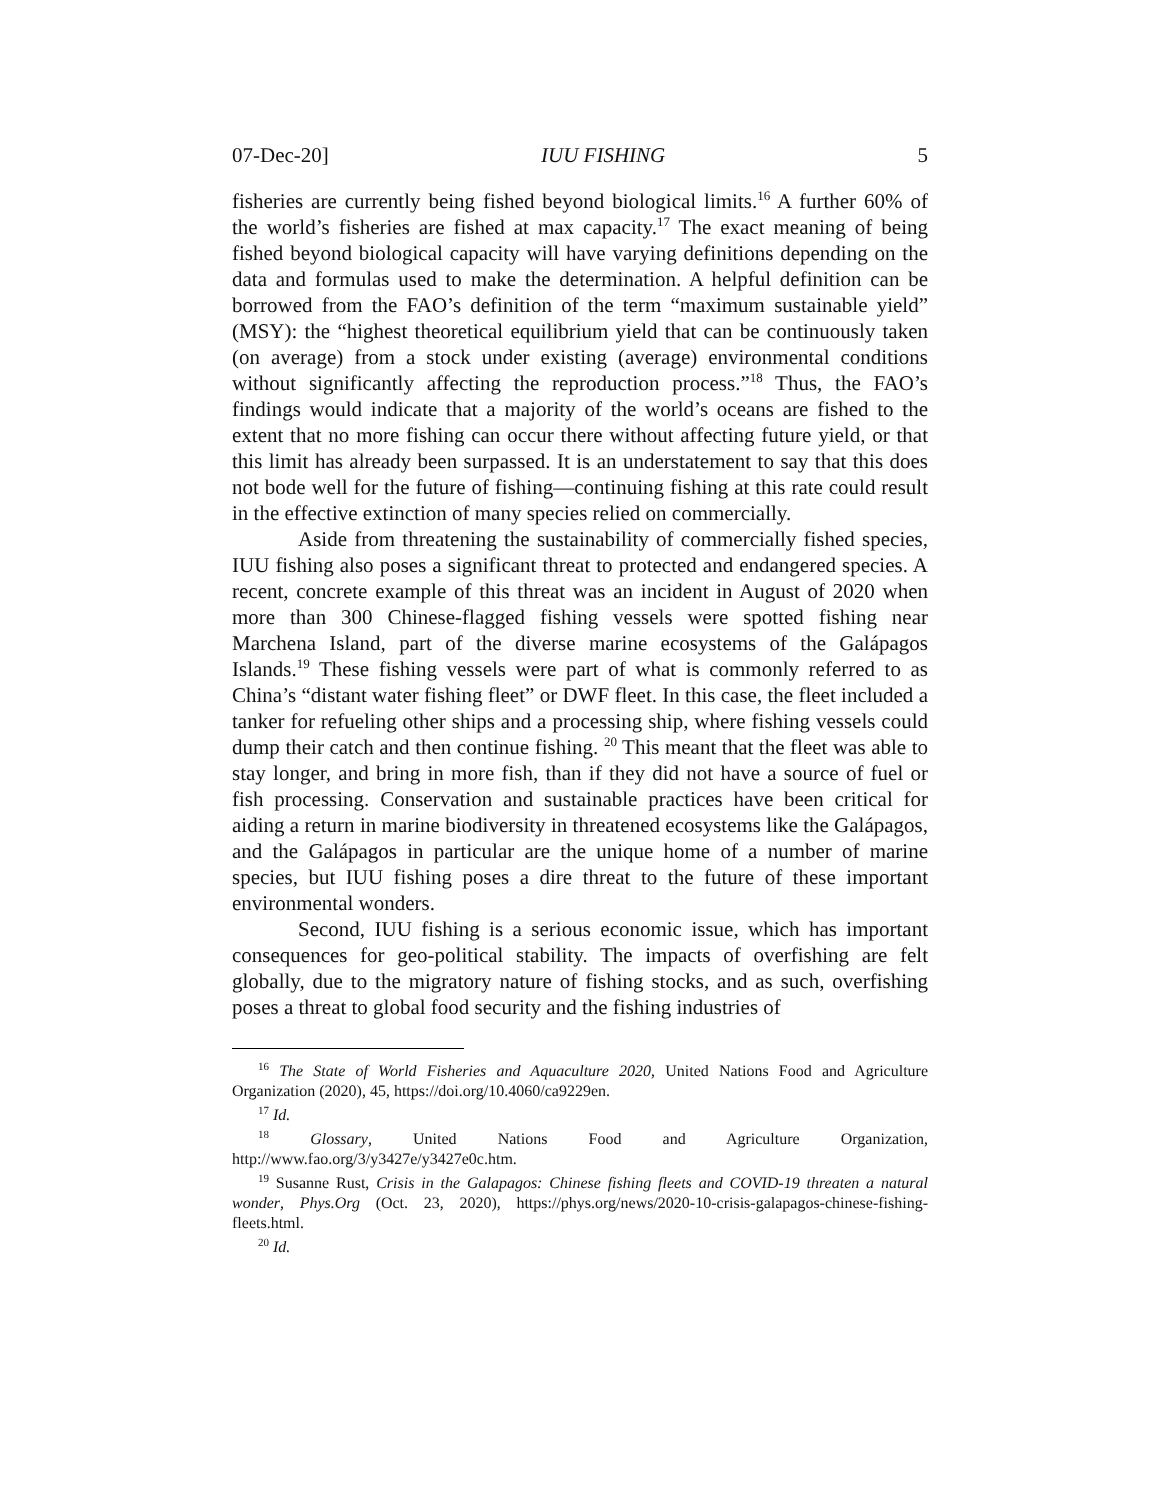07-Dec-20] IUU FISHING 5
fisheries are currently being fished beyond biological limits.<sup>16</sup> A further 60% of the world’s fisheries are fished at max capacity.<sup>17</sup> The exact meaning of being fished beyond biological capacity will have varying definitions depending on the data and formulas used to make the determination. A helpful definition can be borrowed from the FAO’s definition of the term “maximum sustainable yield” (MSY): the “highest theoretical equilibrium yield that can be continuously taken (on average) from a stock under existing (average) environmental conditions without significantly affecting the reproduction process.”<sup>18</sup> Thus, the FAO’s findings would indicate that a majority of the world’s oceans are fished to the extent that no more fishing can occur there without affecting future yield, or that this limit has already been surpassed. It is an understatement to say that this does not bode well for the future of fishing—continuing fishing at this rate could result in the effective extinction of many species relied on commercially.
Aside from threatening the sustainability of commercially fished species, IUU fishing also poses a significant threat to protected and endangered species. A recent, concrete example of this threat was an incident in August of 2020 when more than 300 Chinese-flagged fishing vessels were spotted fishing near Marchena Island, part of the diverse marine ecosystems of the Galápagos Islands.<sup>19</sup> These fishing vessels were part of what is commonly referred to as China’s “distant water fishing fleet” or DWF fleet. In this case, the fleet included a tanker for refueling other ships and a processing ship, where fishing vessels could dump their catch and then continue fishing. <sup>20</sup> This meant that the fleet was able to stay longer, and bring in more fish, than if they did not have a source of fuel or fish processing. Conservation and sustainable practices have been critical for aiding a return in marine biodiversity in threatened ecosystems like the Galápagos, and the Galápagos in particular are the unique home of a number of marine species, but IUU fishing poses a dire threat to the future of these important environmental wonders.
Second, IUU fishing is a serious economic issue, which has important consequences for geo-political stability. The impacts of overfishing are felt globally, due to the migratory nature of fishing stocks, and as such, overfishing poses a threat to global food security and the fishing industries of
<sup>16</sup> The State of World Fisheries and Aquaculture 2020, United Nations Food and Agriculture Organization (2020), 45, https://doi.org/10.4060/ca9229en.
<sup>17</sup> Id.
<sup>18</sup> Glossary, United Nations Food and Agriculture Organization, http://www.fao.org/3/y3427e/y3427e0c.htm.
<sup>19</sup> Susanne Rust, Crisis in the Galapagos: Chinese fishing fleets and COVID-19 threaten a natural wonder, Phys.Org (Oct. 23, 2020), https://phys.org/news/2020-10-crisis-galapagos-chinese-fishing-fleets.html.
<sup>20</sup> Id.